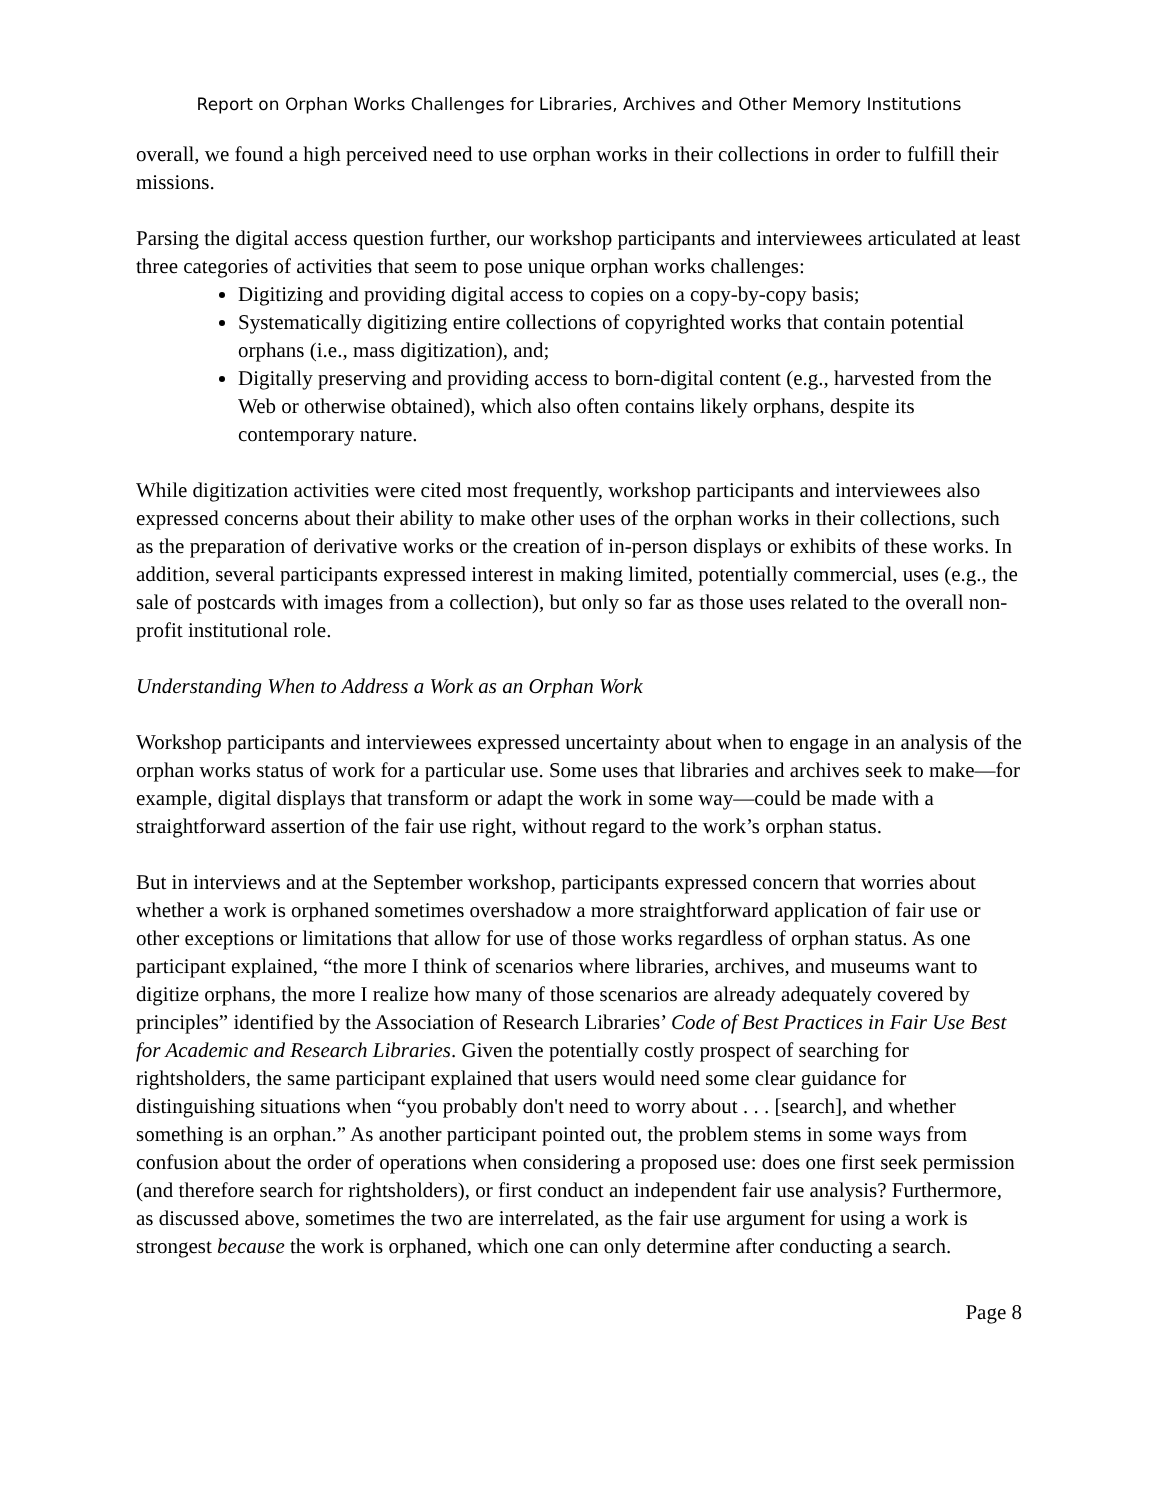Report on Orphan Works Challenges for Libraries, Archives and Other Memory Institutions
overall, we found a high perceived need to use orphan works in their collections in order to fulfill their missions.
Parsing the digital access question further, our workshop participants and interviewees articulated at least three categories of activities that seem to pose unique orphan works challenges:
Digitizing and providing digital access to copies on a copy-by-copy basis;
Systematically digitizing entire collections of copyrighted works that contain potential orphans (i.e., mass digitization), and;
Digitally preserving and providing access to born-digital content (e.g., harvested from the Web or otherwise obtained), which also often contains likely orphans, despite its contemporary nature.
While digitization activities were cited most frequently, workshop participants and interviewees also expressed concerns about their ability to make other uses of the orphan works in their collections, such as the preparation of derivative works or the creation of in-person displays or exhibits of these works. In addition, several participants expressed interest in making limited, potentially commercial, uses (e.g., the sale of postcards with images from a collection), but only so far as those uses related to the overall non-profit institutional role.
Understanding When to Address a Work as an Orphan Work
Workshop participants and interviewees expressed uncertainty about when to engage in an analysis of the orphan works status of work for a particular use. Some uses that libraries and archives seek to make—for example, digital displays that transform or adapt the work in some way—could be made with a straightforward assertion of the fair use right, without regard to the work’s orphan status.
But in interviews and at the September workshop, participants expressed concern that worries about whether a work is orphaned sometimes overshadow a more straightforward application of fair use or other exceptions or limitations that allow for use of those works regardless of orphan status. As one participant explained, “the more I think of scenarios where libraries, archives, and museums want to digitize orphans, the more I realize how many of those scenarios are already adequately covered by principles” identified by the Association of Research Libraries’ Code of Best Practices in Fair Use Best for Academic and Research Libraries. Given the potentially costly prospect of searching for rightsholders, the same participant explained that users would need some clear guidance for distinguishing situations when “you probably don't need to worry about . . . [search], and whether something is an orphan.” As another participant pointed out, the problem stems in some ways from confusion about the order of operations when considering a proposed use: does one first seek permission (and therefore search for rightsholders), or first conduct an independent fair use analysis? Furthermore, as discussed above, sometimes the two are interrelated, as the fair use argument for using a work is strongest because the work is orphaned, which one can only determine after conducting a search.
Page 8